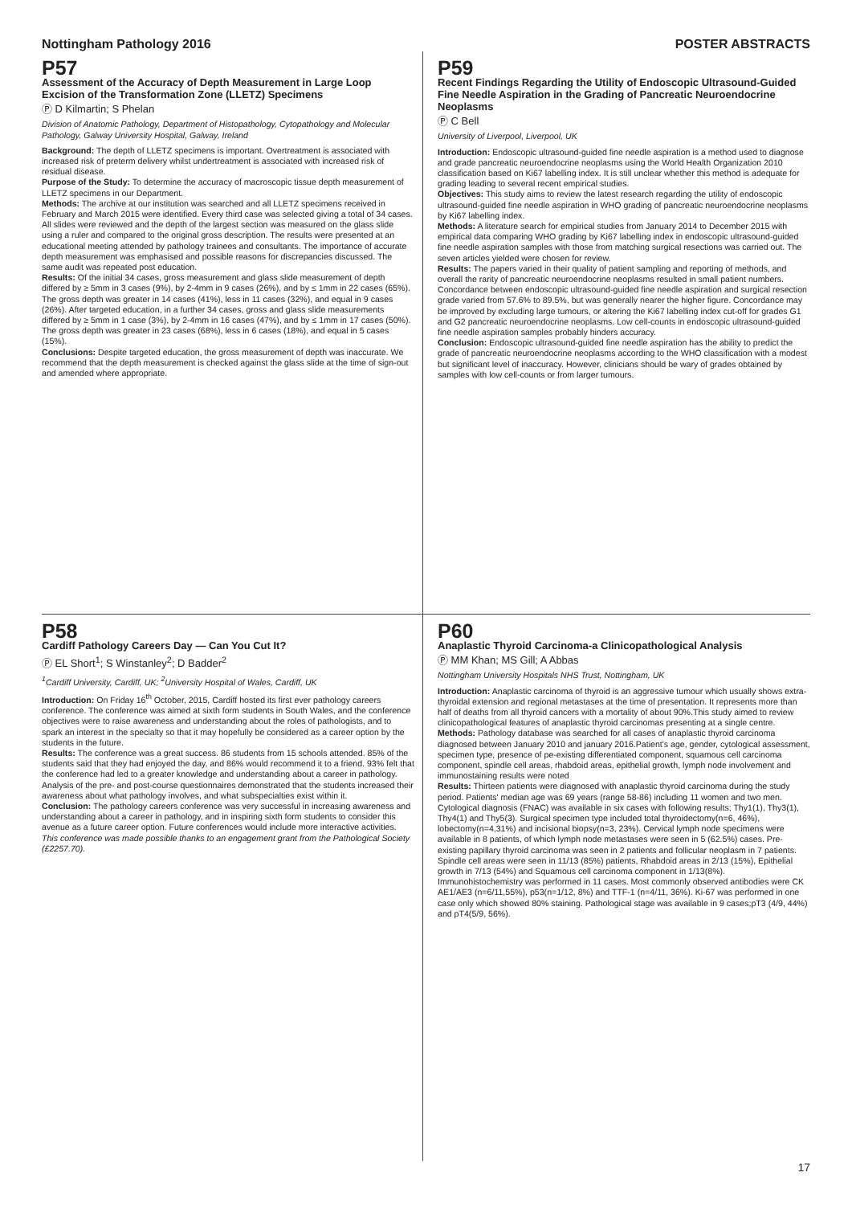Nottingham Pathology 2016 POSTER ABSTRACTS
P57
Assessment of the Accuracy of Depth Measurement in Large Loop Excision of the Transformation Zone (LLETZ) Specimens
Ⓟ D Kilmartin; S Phelan
Division of Anatomic Pathology, Department of Histopathology, Cytopathology and Molecular Pathology, Galway University Hospital, Galway, Ireland
Background: The depth of LLETZ specimens is important. Overtreatment is associated with increased risk of preterm delivery whilst undertreatment is associated with increased risk of residual disease.
Purpose of the Study: To determine the accuracy of macroscopic tissue depth measurement of LLETZ specimens in our Department.
Methods: The archive at our institution was searched and all LLETZ specimens received in February and March 2015 were identified. Every third case was selected giving a total of 34 cases. All slides were reviewed and the depth of the largest section was measured on the glass slide using a ruler and compared to the original gross description. The results were presented at an educational meeting attended by pathology trainees and consultants. The importance of accurate depth measurement was emphasised and possible reasons for discrepancies discussed. The same audit was repeated post education.
Results: Of the initial 34 cases, gross measurement and glass slide measurement of depth differed by ≥ 5mm in 3 cases (9%), by 2-4mm in 9 cases (26%), and by ≤ 1mm in 22 cases (65%). The gross depth was greater in 14 cases (41%), less in 11 cases (32%), and equal in 9 cases (26%). After targeted education, in a further 34 cases, gross and glass slide measurements differed by ≥ 5mm in 1 case (3%), by 2-4mm in 16 cases (47%), and by ≤ 1mm in 17 cases (50%). The gross depth was greater in 23 cases (68%), less in 6 cases (18%), and equal in 5 cases (15%).
Conclusions: Despite targeted education, the gross measurement of depth was inaccurate. We recommend that the depth measurement is checked against the glass slide at the time of sign-out and amended where appropriate.
P59
Recent Findings Regarding the Utility of Endoscopic Ultrasound-Guided Fine Needle Aspiration in the Grading of Pancreatic Neuroendocrine Neoplasms
Ⓟ C Bell
University of Liverpool, Liverpool, UK
Introduction: Endoscopic ultrasound-guided fine needle aspiration is a method used to diagnose and grade pancreatic neuroendocrine neoplasms using the World Health Organization 2010 classification based on Ki67 labelling index. It is still unclear whether this method is adequate for grading leading to several recent empirical studies.
Objectives: This study aims to review the latest research regarding the utility of endoscopic ultrasound-guided fine needle aspiration in WHO grading of pancreatic neuroendocrine neoplasms by Ki67 labelling index.
Methods: A literature search for empirical studies from January 2014 to December 2015 with empirical data comparing WHO grading by Ki67 labelling index in endoscopic ultrasound-guided fine needle aspiration samples with those from matching surgical resections was carried out. The seven articles yielded were chosen for review.
Results: The papers varied in their quality of patient sampling and reporting of methods, and overall the rarity of pancreatic neuroendocrine neoplasms resulted in small patient numbers. Concordance between endoscopic ultrasound-guided fine needle aspiration and surgical resection grade varied from 57.6% to 89.5%, but was generally nearer the higher figure. Concordance may be improved by excluding large tumours, or altering the Ki67 labelling index cut-off for grades G1 and G2 pancreatic neuroendocrine neoplasms. Low cell-counts in endoscopic ultrasound-guided fine needle aspiration samples probably hinders accuracy.
Conclusion: Endoscopic ultrasound-guided fine needle aspiration has the ability to predict the grade of pancreatic neuroendocrine neoplasms according to the WHO classification with a modest but significant level of inaccuracy. However, clinicians should be wary of grades obtained by samples with low cell-counts or from larger tumours.
P58
Cardiff Pathology Careers Day — Can You Cut It?
Ⓟ EL Short<sup>1</sup>; S Winstanley<sup>2</sup>; D Badder<sup>2</sup>
<sup>1</sup> Cardiff University, Cardiff, UK; <sup>2</sup>University Hospital of Wales, Cardiff, UK
Introduction: On Friday 16<sup>th</sup> October, 2015, Cardiff hosted its first ever pathology careers conference. The conference was aimed at sixth form students in South Wales, and the conference objectives were to raise awareness and understanding about the roles of pathologists, and to spark an interest in the specialty so that it may hopefully be considered as a career option by the students in the future.
Results: The conference was a great success. 86 students from 15 schools attended. 85% of the students said that they had enjoyed the day, and 86% would recommend it to a friend. 93% felt that the conference had led to a greater knowledge and understanding about a career in pathology. Analysis of the pre- and post-course questionnaires demonstrated that the students increased their awareness about what pathology involves, and what subspecialties exist within it.
Conclusion: The pathology careers conference was very successful in increasing awareness and understanding about a career in pathology, and in inspiring sixth form students to consider this avenue as a future career option. Future conferences would include more interactive activities.
This conference was made possible thanks to an engagement grant from the Pathological Society (£2257.70).
P60
Anaplastic Thyroid Carcinoma-a Clinicopathological Analysis
Ⓟ MM Khan; MS Gill; A Abbas
Nottingham University Hospitals NHS Trust, Nottingham, UK
Introduction: Anaplastic carcinoma of thyroid is an aggressive tumour which usually shows extra-thyroidal extension and regional metastases at the time of presentation. It represents more than half of deaths from all thyroid cancers with a mortality of about 90%.This study aimed to review clinicopathological features of anaplastic thyroid carcinomas presenting at a single centre.
Methods: Pathology database was searched for all cases of anaplastic thyroid carcinoma diagnosed between January 2010 and january 2016.Patient's age, gender, cytological assessment, specimen type, presence of pe-existing differentiated component, squamous cell carcinoma component, spindle cell areas, rhabdoid areas, epithelial growth, lymph node involvement and immunostaining results were noted
Results: Thirteen patients were diagnosed with anaplastic thyroid carcinoma during the study period. Patients' median age was 69 years (range 58-86) including 11 women and two men. Cytological diagnosis (FNAC) was available in six cases with following results; Thy1(1), Thy3(1), Thy4(1) and Thy5(3). Surgical specimen type included total thyroidectomy(n=6, 46%), lobectomy(n=4,31%) and incisional biopsy(n=3, 23%). Cervical lymph node specimens were available in 8 patients, of which lymph node metastases were seen in 5 (62.5%) cases. Pre-existing papillary thyroid carcinoma was seen in 2 patients and follicular neoplasm in 7 patients. Spindle cell areas were seen in 11/13 (85%) patients, Rhabdoid areas in 2/13 (15%), Epithelial growth in 7/13 (54%) and Squamous cell carcinoma component in 1/13(8%). Immunohistochemistry was performed in 11 cases. Most commonly observed antibodies were CK AE1/AE3 (n=6/11,55%), p53(n=1/12, 8%) and TTF-1 (n=4/11, 36%). Ki-67 was performed in one case only which showed 80% staining. Pathological stage was available in 9 cases;pT3 (4/9, 44%) and pT4(5/9, 56%).
17